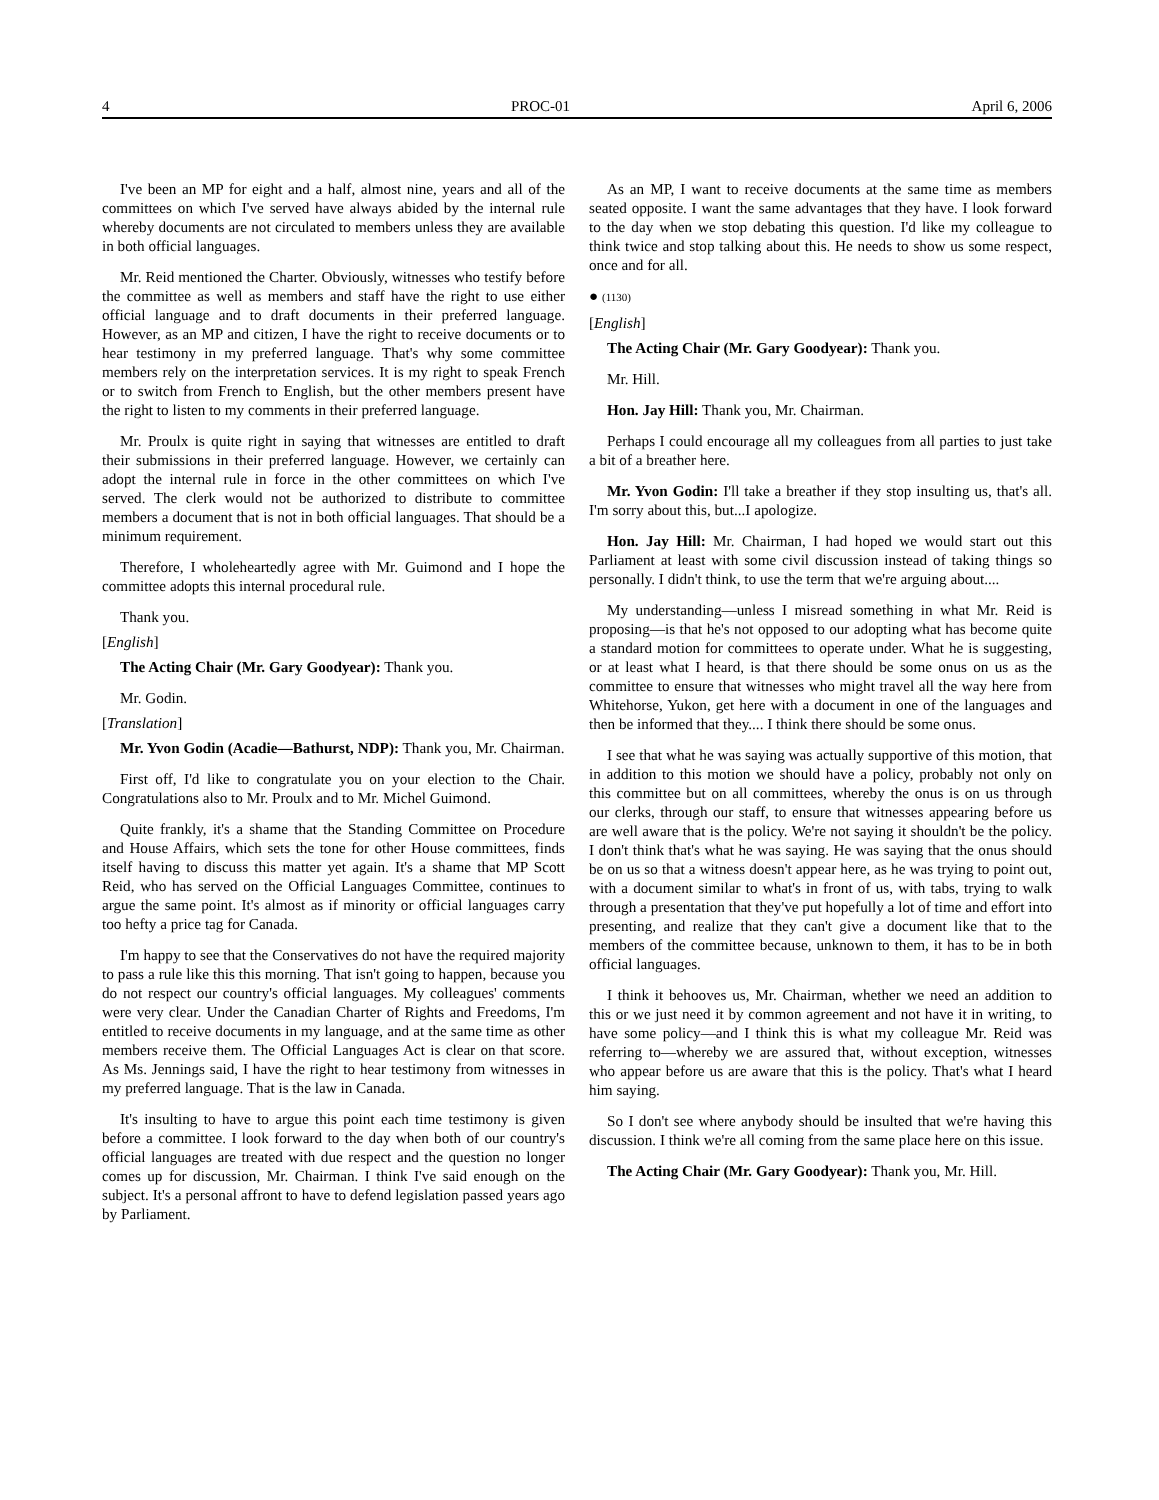4 PROC-01 April 6, 2006
I've been an MP for eight and a half, almost nine, years and all of the committees on which I've served have always abided by the internal rule whereby documents are not circulated to members unless they are available in both official languages.
Mr. Reid mentioned the Charter. Obviously, witnesses who testify before the committee as well as members and staff have the right to use either official language and to draft documents in their preferred language. However, as an MP and citizen, I have the right to receive documents or to hear testimony in my preferred language. That's why some committee members rely on the interpretation services. It is my right to speak French or to switch from French to English, but the other members present have the right to listen to my comments in their preferred language.
Mr. Proulx is quite right in saying that witnesses are entitled to draft their submissions in their preferred language. However, we certainly can adopt the internal rule in force in the other committees on which I've served. The clerk would not be authorized to distribute to committee members a document that is not in both official languages. That should be a minimum requirement.
Therefore, I wholeheartedly agree with Mr. Guimond and I hope the committee adopts this internal procedural rule.
Thank you.
[English]
The Acting Chair (Mr. Gary Goodyear): Thank you.
Mr. Godin.
[Translation]
Mr. Yvon Godin (Acadie—Bathurst, NDP): Thank you, Mr. Chairman.
First off, I'd like to congratulate you on your election to the Chair. Congratulations also to Mr. Proulx and to Mr. Michel Guimond.
Quite frankly, it's a shame that the Standing Committee on Procedure and House Affairs, which sets the tone for other House committees, finds itself having to discuss this matter yet again. It's a shame that MP Scott Reid, who has served on the Official Languages Committee, continues to argue the same point. It's almost as if minority or official languages carry too hefty a price tag for Canada.
I'm happy to see that the Conservatives do not have the required majority to pass a rule like this this morning. That isn't going to happen, because you do not respect our country's official languages. My colleagues' comments were very clear. Under the Canadian Charter of Rights and Freedoms, I'm entitled to receive documents in my language, and at the same time as other members receive them. The Official Languages Act is clear on that score. As Ms. Jennings said, I have the right to hear testimony from witnesses in my preferred language. That is the law in Canada.
It's insulting to have to argue this point each time testimony is given before a committee. I look forward to the day when both of our country's official languages are treated with due respect and the question no longer comes up for discussion, Mr. Chairman. I think I've said enough on the subject. It's a personal affront to have to defend legislation passed years ago by Parliament.
As an MP, I want to receive documents at the same time as members seated opposite. I want the same advantages that they have. I look forward to the day when we stop debating this question. I'd like my colleague to think twice and stop talking about this. He needs to show us some respect, once and for all.
● (1130)
[English]
The Acting Chair (Mr. Gary Goodyear): Thank you.
Mr. Hill.
Hon. Jay Hill: Thank you, Mr. Chairman.
Perhaps I could encourage all my colleagues from all parties to just take a bit of a breather here.
Mr. Yvon Godin: I'll take a breather if they stop insulting us, that's all. I'm sorry about this, but...I apologize.
Hon. Jay Hill: Mr. Chairman, I had hoped we would start out this Parliament at least with some civil discussion instead of taking things so personally. I didn't think, to use the term that we're arguing about....
My understanding—unless I misread something in what Mr. Reid is proposing—is that he's not opposed to our adopting what has become quite a standard motion for committees to operate under. What he is suggesting, or at least what I heard, is that there should be some onus on us as the committee to ensure that witnesses who might travel all the way here from Whitehorse, Yukon, get here with a document in one of the languages and then be informed that they.... I think there should be some onus.
I see that what he was saying was actually supportive of this motion, that in addition to this motion we should have a policy, probably not only on this committee but on all committees, whereby the onus is on us through our clerks, through our staff, to ensure that witnesses appearing before us are well aware that is the policy. We're not saying it shouldn't be the policy. I don't think that's what he was saying. He was saying that the onus should be on us so that a witness doesn't appear here, as he was trying to point out, with a document similar to what's in front of us, with tabs, trying to walk through a presentation that they've put hopefully a lot of time and effort into presenting, and realize that they can't give a document like that to the members of the committee because, unknown to them, it has to be in both official languages.
I think it behooves us, Mr. Chairman, whether we need an addition to this or we just need it by common agreement and not have it in writing, to have some policy—and I think this is what my colleague Mr. Reid was referring to—whereby we are assured that, without exception, witnesses who appear before us are aware that this is the policy. That's what I heard him saying.
So I don't see where anybody should be insulted that we're having this discussion. I think we're all coming from the same place here on this issue.
The Acting Chair (Mr. Gary Goodyear): Thank you, Mr. Hill.